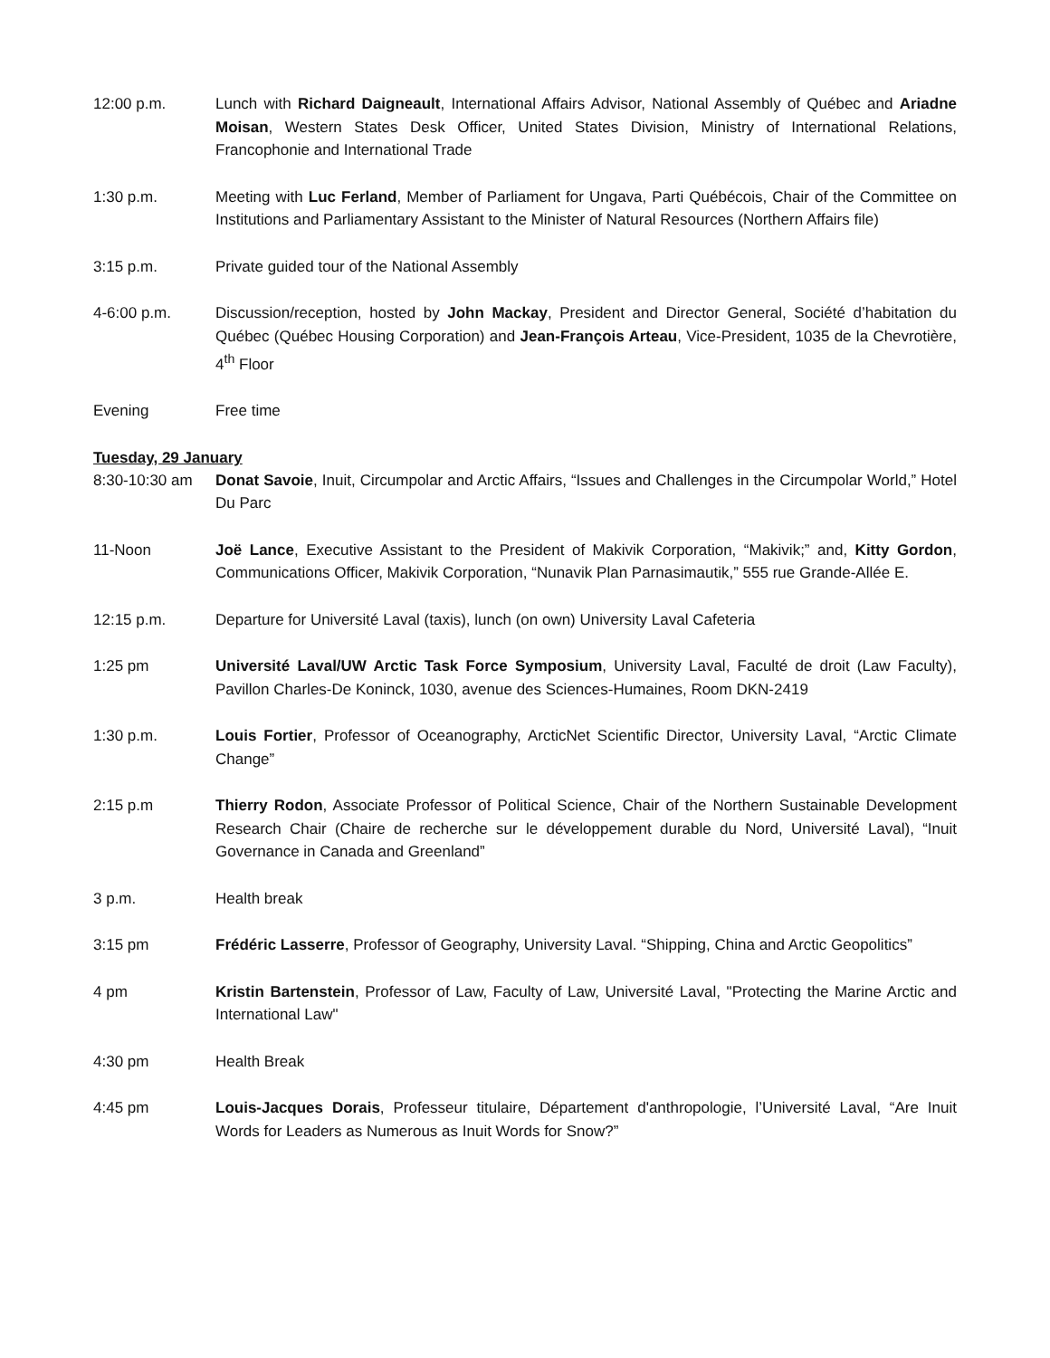12:00 p.m. Lunch with Richard Daigneault, International Affairs Advisor, National Assembly of Québec and Ariadne Moisan, Western States Desk Officer, United States Division, Ministry of International Relations, Francophonie and International Trade
1:30 p.m. Meeting with Luc Ferland, Member of Parliament for Ungava, Parti Québécois, Chair of the Committee on Institutions and Parliamentary Assistant to the Minister of Natural Resources (Northern Affairs file)
3:15 p.m. Private guided tour of the National Assembly
4-6:00 p.m. Discussion/reception, hosted by John Mackay, President and Director General, Société d’habitation du Québec (Québec Housing Corporation) and Jean-François Arteau, Vice-President, 1035 de la Chevrotière, 4<sup>th</sup> Floor
Evening Free time
Tuesday, 29 January
8:30-10:30 am Donat Savoie, Inuit, Circumpolar and Arctic Affairs, “Issues and Challenges in the Circumpolar World,” Hotel Du Parc
11-Noon Joë Lance, Executive Assistant to the President of Makivik Corporation, “Makivik;” and, Kitty Gordon, Communications Officer, Makivik Corporation, “Nunavik Plan Parnasimautik,” 555 rue Grande-Allée E.
12:15 p.m. Departure for Université Laval (taxis), lunch (on own) University Laval Cafeteria
1:25 pm Université Laval/UW Arctic Task Force Symposium, University Laval, Faculté de droit (Law Faculty), Pavillon Charles-De Koninck, 1030, avenue des Sciences-Humaines, Room DKN-2419
1:30 p.m. Louis Fortier, Professor of Oceanography, ArcticNet Scientific Director, University Laval, “Arctic Climate Change”
2:15 p.m Thierry Rodon, Associate Professor of Political Science, Chair of the Northern Sustainable Development Research Chair (Chaire de recherche sur le développement durable du Nord, Université Laval), “Inuit Governance in Canada and Greenland”
3 p.m. Health break
3:15 pm Frédéric Lasserre, Professor of Geography, University Laval. “Shipping, China and Arctic Geopolitics”
4 pm Kristin Bartenstein, Professor of Law, Faculty of Law, Université Laval, "Protecting the Marine Arctic and International Law"
4:30 pm Health Break
4:45 pm Louis-Jacques Dorais, Professeur titulaire, Département d'anthropologie, l’Université Laval, “Are Inuit Words for Leaders as Numerous as Inuit Words for Snow?”